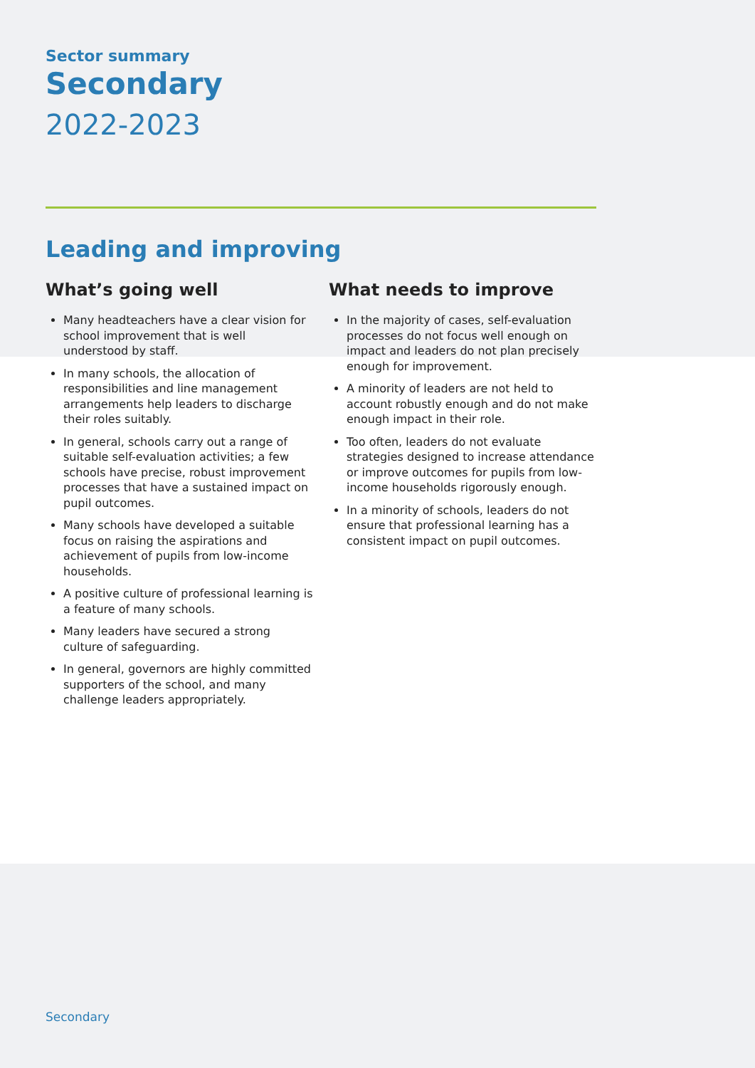Sector summary
Secondary
2022-2023
Leading and improving
What’s going well
Many headteachers have a clear vision for school improvement that is well understood by staff.
In many schools, the allocation of responsibilities and line management arrangements help leaders to discharge their roles suitably.
In general, schools carry out a range of suitable self-evaluation activities; a few schools have precise, robust improvement processes that have a sustained impact on pupil outcomes.
Many schools have developed a suitable focus on raising the aspirations and achievement of pupils from low-income households.
A positive culture of professional learning is a feature of many schools.
Many leaders have secured a strong culture of safeguarding.
In general, governors are highly committed supporters of the school, and many challenge leaders appropriately.
What needs to improve
In the majority of cases, self-evaluation processes do not focus well enough on impact and leaders do not plan precisely enough for improvement.
A minority of leaders are not held to account robustly enough and do not make enough impact in their role.
Too often, leaders do not evaluate strategies designed to increase attendance or improve outcomes for pupils from low-income households rigorously enough.
In a minority of schools, leaders do not ensure that professional learning has a consistent impact on pupil outcomes.
Secondary